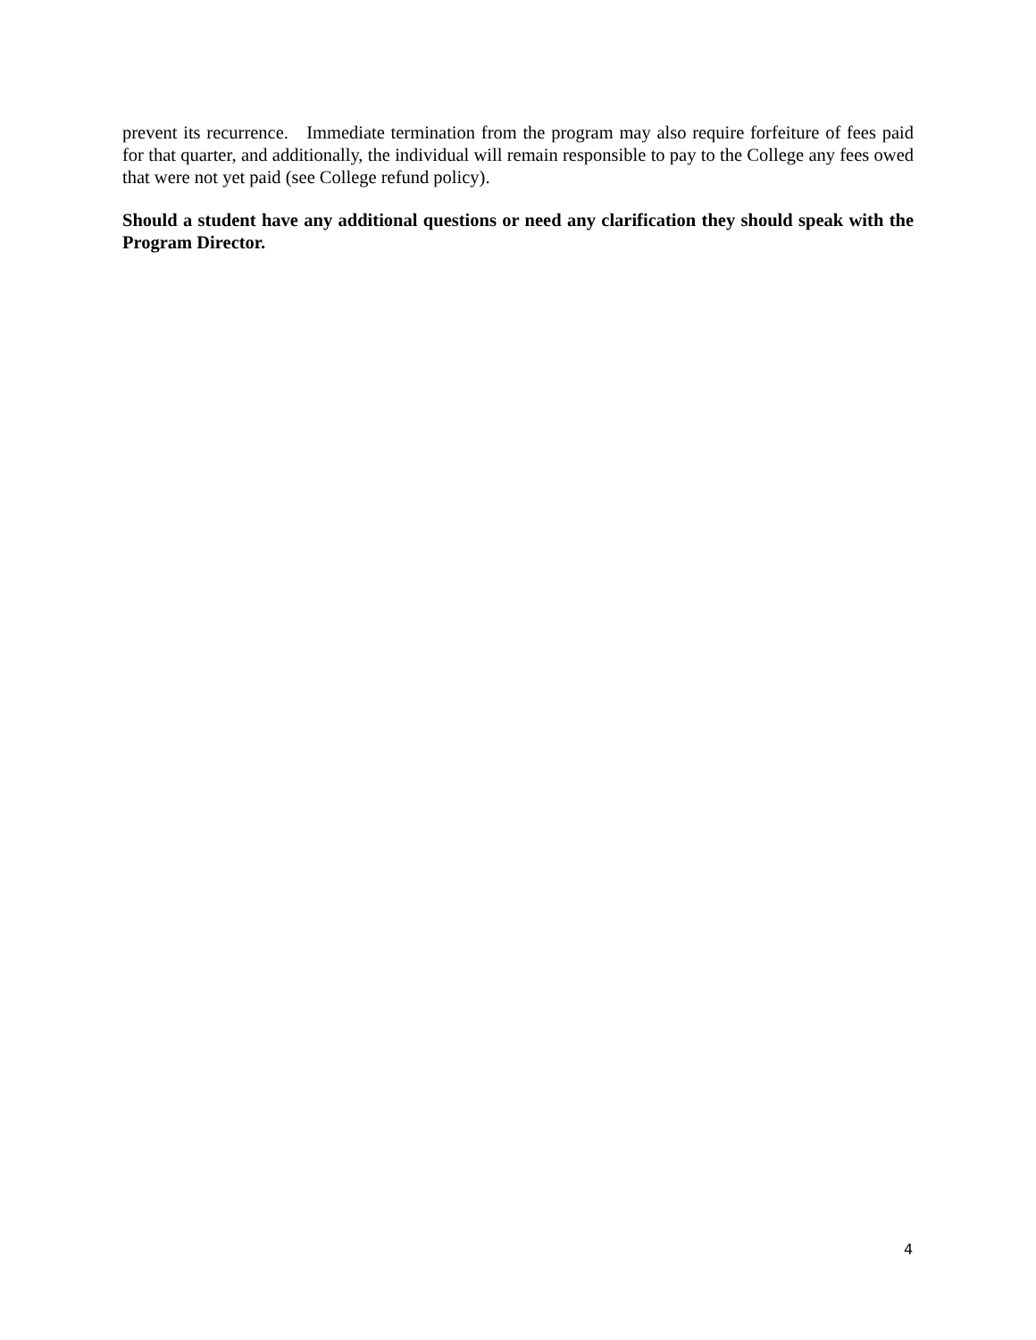prevent its recurrence. Immediate termination from the program may also require forfeiture of fees paid for that quarter, and additionally, the individual will remain responsible to pay to the College any fees owed that were not yet paid (see College refund policy).
Should a student have any additional questions or need any clarification they should speak with the Program Director.
4